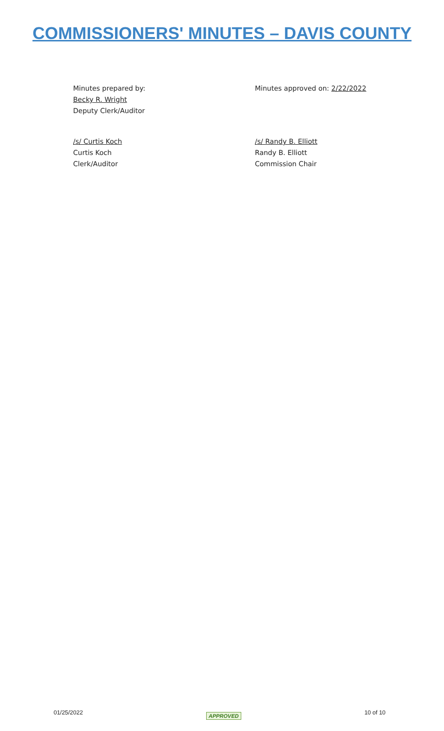COMMISSIONERS' MINUTES – DAVIS COUNTY
Minutes prepared by:
Becky R. Wright
Deputy Clerk/Auditor
Minutes approved on: 2/22/2022
/s/ Curtis Koch
Curtis Koch
Clerk/Auditor
/s/ Randy B. Elliott
Randy B. Elliott
Commission Chair
01/25/2022 APPROVED 10 of 10